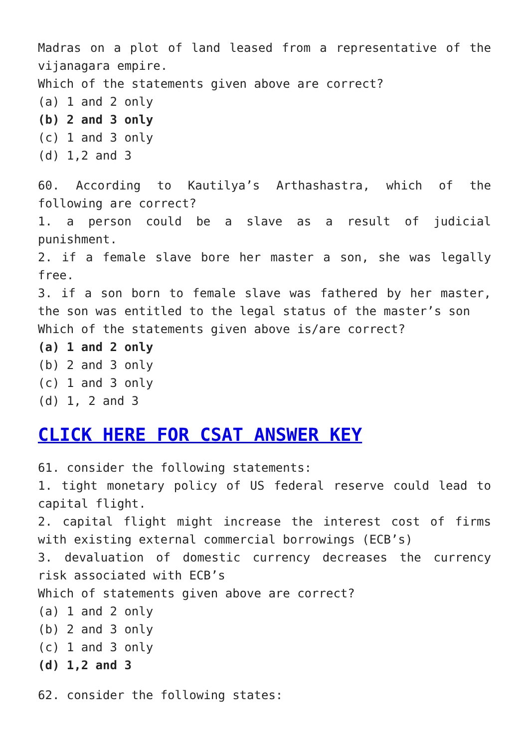Madras on a plot of land leased from a representative of the vijanagara empire.
Which of the statements given above are correct?
(a) 1 and 2 only
(b) 2 and 3 only
(c) 1 and 3 only
(d) 1,2 and 3
60. According to Kautilya’s Arthashastra, which of the following are correct?
1. a person could be a slave as a result of judicial punishment.
2. if a female slave bore her master a son, she was legally free.
3. if a son born to female slave was fathered by her master, the son was entitled to the legal status of the master’s son
Which of the statements given above is/are correct?
(a) 1 and 2 only
(b) 2 and 3 only
(c) 1 and 3 only
(d) 1, 2 and 3
CLICK HERE FOR CSAT ANSWER KEY
61. consider the following statements:
1. tight monetary policy of US federal reserve could lead to capital flight.
2. capital flight might increase the interest cost of firms with existing external commercial borrowings (ECB’s)
3. devaluation of domestic currency decreases the currency risk associated with ECB’s
Which of statements given above are correct?
(a) 1 and 2 only
(b) 2 and 3 only
(c) 1 and 3 only
(d) 1,2 and 3
62. consider the following states: